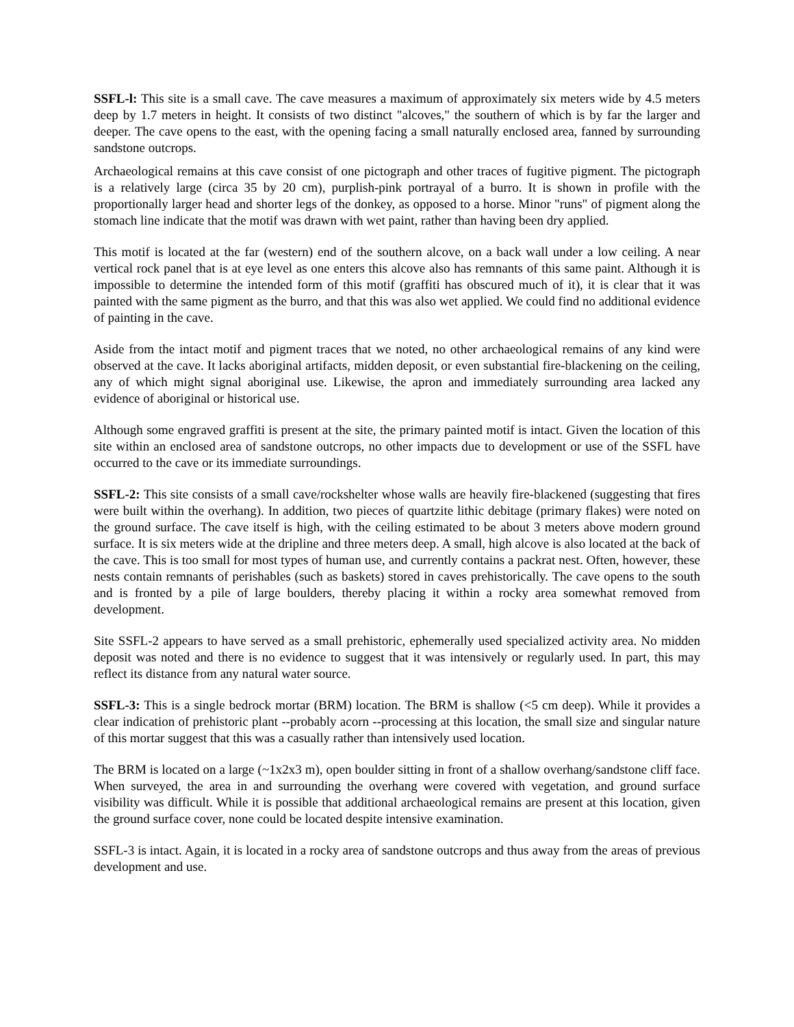SSFL-l: This site is a small cave. The cave measures a maximum of approximately six meters wide by 4.5 meters deep by 1.7 meters in height. It consists of two distinct "alcoves," the southern of which is by far the larger and deeper. The cave opens to the east, with the opening facing a small naturally enclosed area, fanned by surrounding sandstone outcrops.
Archaeological remains at this cave consist of one pictograph and other traces of fugitive pigment. The pictograph is a relatively large (circa 35 by 20 cm), purplish-pink portrayal of a burro. It is shown in profile with the proportionally larger head and shorter legs of the donkey, as opposed to a horse. Minor "runs" of pigment along the stomach line indicate that the motif was drawn with wet paint, rather than having been dry applied.
This motif is located at the far (western) end of the southern alcove, on a back wall under a low ceiling. A near vertical rock panel that is at eye level as one enters this alcove also has remnants of this same paint. Although it is impossible to determine the intended form of this motif (graffiti has obscured much of it), it is clear that it was painted with the same pigment as the burro, and that this was also wet applied. We could find no additional evidence of painting in the cave.
Aside from the intact motif and pigment traces that we noted, no other archaeological remains of any kind were observed at the cave. It lacks aboriginal artifacts, midden deposit, or even substantial fire-blackening on the ceiling, any of which might signal aboriginal use. Likewise, the apron and immediately surrounding area lacked any evidence of aboriginal or historical use.
Although some engraved graffiti is present at the site, the primary painted motif is intact. Given the location of this site within an enclosed area of sandstone outcrops, no other impacts due to development or use of the SSFL have occurred to the cave or its immediate surroundings.
SSFL-2: This site consists of a small cave/rockshelter whose walls are heavily fire-blackened (suggesting that fires were built within the overhang). In addition, two pieces of quartzite lithic debitage (primary flakes) were noted on the ground surface. The cave itself is high, with the ceiling estimated to be about 3 meters above modern ground surface. It is six meters wide at the dripline and three meters deep. A small, high alcove is also located at the back of the cave. This is too small for most types of human use, and currently contains a packrat nest. Often, however, these nests contain remnants of perishables (such as baskets) stored in caves prehistorically. The cave opens to the south and is fronted by a pile of large boulders, thereby placing it within a rocky area somewhat removed from development.
Site SSFL-2 appears to have served as a small prehistoric, ephemerally used specialized activity area. No midden deposit was noted and there is no evidence to suggest that it was intensively or regularly used. In part, this may reflect its distance from any natural water source.
SSFL-3: This is a single bedrock mortar (BRM) location. The BRM is shallow (<5 cm deep). While it provides a clear indication of prehistoric plant --probably acorn --processing at this location, the small size and singular nature of this mortar suggest that this was a casually rather than intensively used location.
The BRM is located on a large (~1x2x3 m), open boulder sitting in front of a shallow overhang/sandstone cliff face. When surveyed, the area in and surrounding the overhang were covered with vegetation, and ground surface visibility was difficult. While it is possible that additional archaeological remains are present at this location, given the ground surface cover, none could be located despite intensive examination.
SSFL-3 is intact. Again, it is located in a rocky area of sandstone outcrops and thus away from the areas of previous development and use.